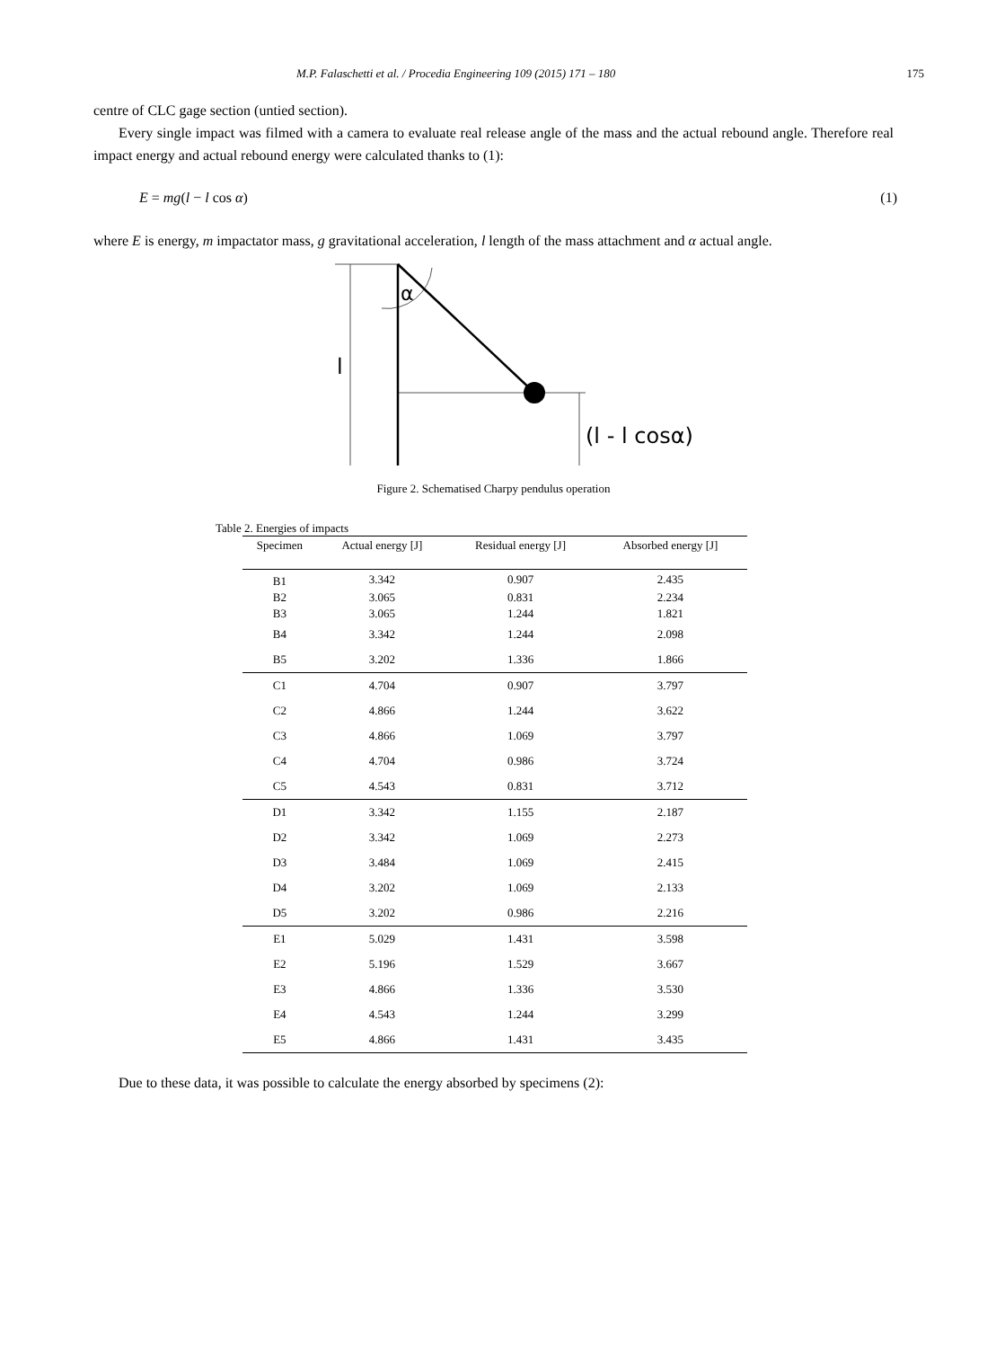M.P. Falaschetti et al. / Procedia Engineering 109 (2015) 171 – 180 175
centre of CLC gage section (untied section).
Every single impact was filmed with a camera to evaluate real release angle of the mass and the actual rebound angle. Therefore real impact energy and actual rebound energy were calculated thanks to (1):
E = mg(l − l cos α) (1)
where E is energy, m impactator mass, g gravitational acceleration, l length of the mass attachment and α actual angle.
α
l
(l - l cosα)
Figure 2. Schematised Charpy pendulus operation
Table 2. Energies of impacts
| Specimen | Actual energy [J] | Residual energy [J] | Absorbed energy [J] |
| --- | --- | --- | --- |
| B1 | 3.342 | 0.907 | 2.435 |
| B2 | 3.065 | 0.831 | 2.234 |
| B3 | 3.065 | 1.244 | 1.821 |
| B4 | 3.342 | 1.244 | 2.098 |
| B5 | 3.202 | 1.336 | 1.866 |
| C1 | 4.704 | 0.907 | 3.797 |
| C2 | 4.866 | 1.244 | 3.622 |
| C3 | 4.866 | 1.069 | 3.797 |
| C4 | 4.704 | 0.986 | 3.724 |
| C5 | 4.543 | 0.831 | 3.712 |
| D1 | 3.342 | 1.155 | 2.187 |
| D2 | 3.342 | 1.069 | 2.273 |
| D3 | 3.484 | 1.069 | 2.415 |
| D4 | 3.202 | 1.069 | 2.133 |
| D5 | 3.202 | 0.986 | 2.216 |
| E1 | 5.029 | 1.431 | 3.598 |
| E2 | 5.196 | 1.529 | 3.667 |
| E3 | 4.866 | 1.336 | 3.530 |
| E4 | 4.543 | 1.244 | 3.299 |
| E5 | 4.866 | 1.431 | 3.435 |
Due to these data, it was possible to calculate the energy absorbed by specimens (2):